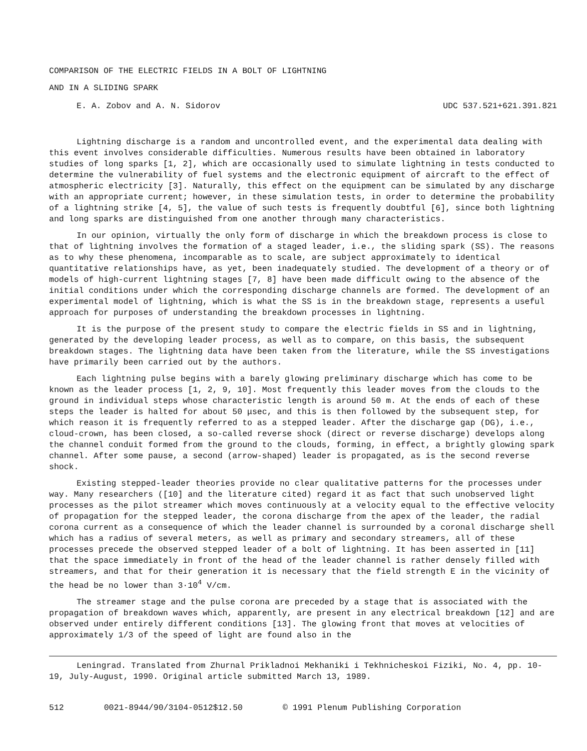COMPARISON OF THE ELECTRIC FIELDS IN A BOLT OF LIGHTNING
AND IN A SLIDING SPARK
E. A. Zobov and A. N. Sidorov UDC 537.521+621.391.821
Lightning discharge is a random and uncontrolled event, and the experimental data dealing with this event involves considerable difficulties. Numerous results have been obtained in laboratory studies of long sparks [1, 2], which are occasionally used to simulate lightning in tests conducted to determine the vulnerability of fuel systems and the electronic equipment of aircraft to the effect of atmospheric electricity [3]. Naturally, this effect on the equipment can be simulated by any discharge with an appropriate current; however, in these simulation tests, in order to determine the probability of a lightning strike [4, 5], the value of such tests is frequently doubtful [6], since both lightning and long sparks are distinguished from one another through many characteristics.
In our opinion, virtually the only form of discharge in which the breakdown process is close to that of lightning involves the formation of a staged leader, i.e., the sliding spark (SS). The reasons as to why these phenomena, incomparable as to scale, are subject approximately to identical quantitative relationships have, as yet, been inadequately studied. The development of a theory or of models of high-current lightning stages [7, 8] have been made difficult owing to the absence of the initial conditions under which the corresponding discharge channels are formed. The development of an experimental model of lightning, which is what the SS is in the breakdown stage, represents a useful approach for purposes of understanding the breakdown processes in lightning.
It is the purpose of the present study to compare the electric fields in SS and in lightning, generated by the developing leader process, as well as to compare, on this basis, the subsequent breakdown stages. The lightning data have been taken from the literature, while the SS investigations have primarily been carried out by the authors.
Each lightning pulse begins with a barely glowing preliminary discharge which has come to be known as the leader process [1, 2, 9, 10]. Most frequently this leader moves from the clouds to the ground in individual steps whose characteristic length is around 50 m. At the ends of each of these steps the leader is halted for about 50 μsec, and this is then followed by the subsequent step, for which reason it is frequently referred to as a stepped leader. After the discharge gap (DG), i.e., cloud-crown, has been closed, a so-called reverse shock (direct or reverse discharge) develops along the channel conduit formed from the ground to the clouds, forming, in effect, a brightly glowing spark channel. After some pause, a second (arrow-shaped) leader is propagated, as is the second reverse shock.
Existing stepped-leader theories provide no clear qualitative patterns for the processes under way. Many researchers ([10] and the literature cited) regard it as fact that such unobserved light processes as the pilot streamer which moves continuously at a velocity equal to the effective velocity of propagation for the stepped leader, the corona discharge from the apex of the leader, the radial corona current as a consequence of which the leader channel is surrounded by a coronal discharge shell which has a radius of several meters, as well as primary and secondary streamers, all of these processes precede the observed stepped leader of a bolt of lightning. It has been asserted in [11] that the space immediately in front of the head of the leader channel is rather densely filled with streamers, and that for their generation it is necessary that the field strength E in the vicinity of the head be no lower than 3·10<sup>4</sup> V/cm.
The streamer stage and the pulse corona are preceded by a stage that is associated with the propagation of breakdown waves which, apparently, are present in any electrical breakdown [12] and are observed under entirely different conditions [13]. The glowing front that moves at velocities of approximately 1/3 of the speed of light are found also in the
Leningrad. Translated from Zhurnal Prikladnoi Mekhaniki i Tekhnicheskoi Fiziki, No. 4, pp. 10-19, July-August, 1990. Original article submitted March 13, 1989.
512 0021-8944/90/3104-0512$12.50 © 1991 Plenum Publishing Corporation